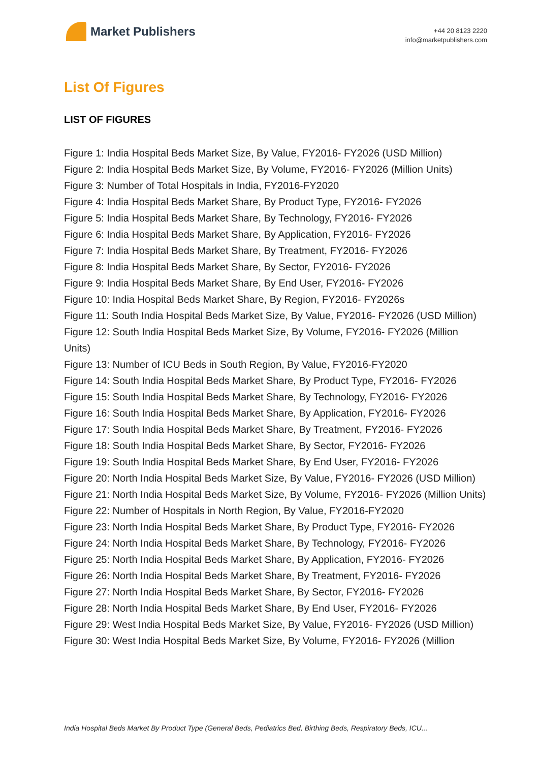Market Publishers
+44 20 8123 2220
info@marketpublishers.com
List Of Figures
LIST OF FIGURES
Figure 1: India Hospital Beds Market Size, By Value, FY2016- FY2026 (USD Million)
Figure 2: India Hospital Beds Market Size, By Volume, FY2016- FY2026 (Million Units)
Figure 3: Number of Total Hospitals in India, FY2016-FY2020
Figure 4: India Hospital Beds Market Share, By Product Type, FY2016- FY2026
Figure 5: India Hospital Beds Market Share, By Technology, FY2016- FY2026
Figure 6: India Hospital Beds Market Share, By Application, FY2016- FY2026
Figure 7: India Hospital Beds Market Share, By Treatment, FY2016- FY2026
Figure 8: India Hospital Beds Market Share, By Sector, FY2016- FY2026
Figure 9: India Hospital Beds Market Share, By End User, FY2016- FY2026
Figure 10: India Hospital Beds Market Share, By Region, FY2016- FY2026s
Figure 11: South India Hospital Beds Market Size, By Value, FY2016- FY2026 (USD Million)
Figure 12: South India Hospital Beds Market Size, By Volume, FY2016- FY2026 (Million Units)
Figure 13: Number of ICU Beds in South Region, By Value, FY2016-FY2020
Figure 14: South India Hospital Beds Market Share, By Product Type, FY2016- FY2026
Figure 15: South India Hospital Beds Market Share, By Technology, FY2016- FY2026
Figure 16: South India Hospital Beds Market Share, By Application, FY2016- FY2026
Figure 17: South India Hospital Beds Market Share, By Treatment, FY2016- FY2026
Figure 18: South India Hospital Beds Market Share, By Sector, FY2016- FY2026
Figure 19: South India Hospital Beds Market Share, By End User, FY2016- FY2026
Figure 20: North India Hospital Beds Market Size, By Value, FY2016- FY2026 (USD Million)
Figure 21: North India Hospital Beds Market Size, By Volume, FY2016- FY2026 (Million Units)
Figure 22: Number of Hospitals in North Region, By Value, FY2016-FY2020
Figure 23: North India Hospital Beds Market Share, By Product Type, FY2016- FY2026
Figure 24: North India Hospital Beds Market Share, By Technology, FY2016- FY2026
Figure 25: North India Hospital Beds Market Share, By Application, FY2016- FY2026
Figure 26: North India Hospital Beds Market Share, By Treatment, FY2016- FY2026
Figure 27: North India Hospital Beds Market Share, By Sector, FY2016- FY2026
Figure 28: North India Hospital Beds Market Share, By End User, FY2016- FY2026
Figure 29: West India Hospital Beds Market Size, By Value, FY2016- FY2026 (USD Million)
Figure 30: West India Hospital Beds Market Size, By Volume, FY2016- FY2026 (Million
India Hospital Beds Market By Product Type (General Beds, Pediatrics Bed, Birthing Beds, Respiratory Beds, ICU...